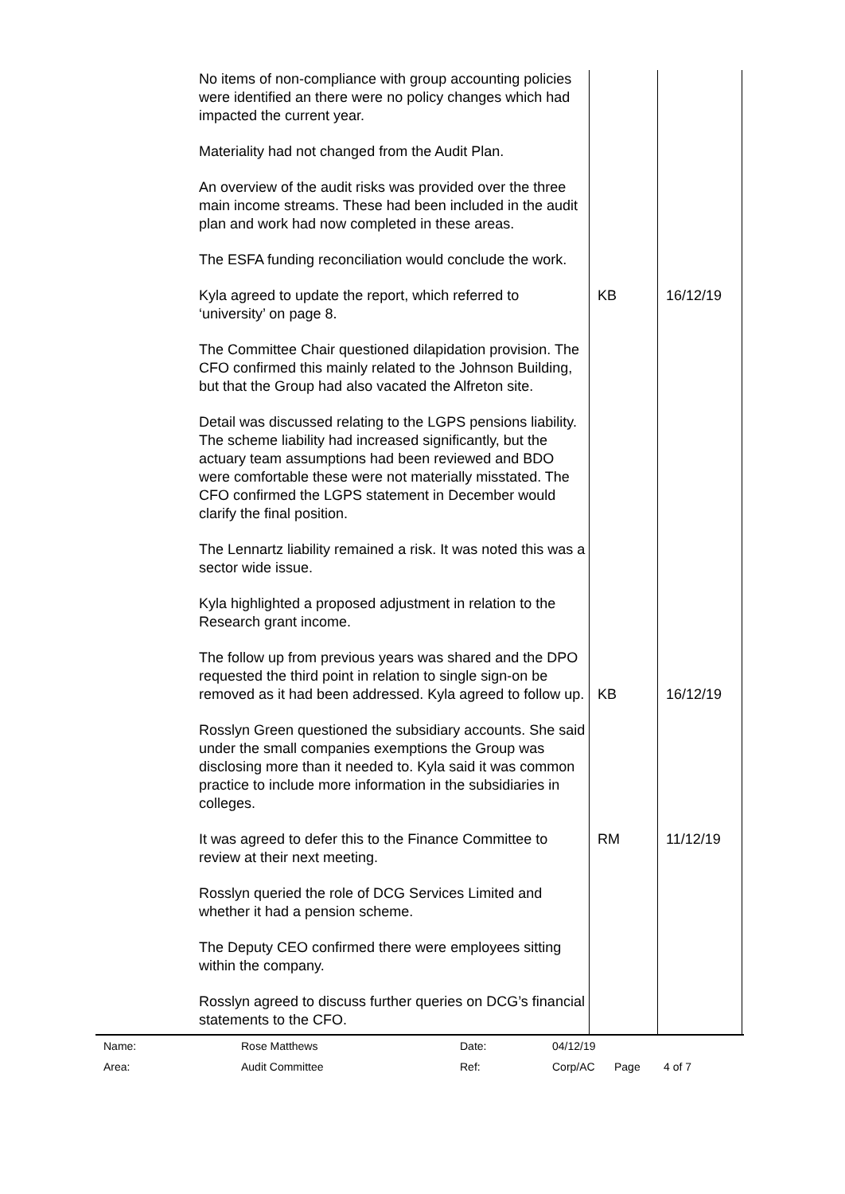| No items of non-compliance with group accounting policies were identified an there were no policy changes which had impacted the current year. | | |
| Materiality had not changed from the Audit Plan. | | |
| An overview of the audit risks was provided over the three main income streams. These had been included in the audit plan and work had now completed in these areas. | | |
| The ESFA funding reconciliation would conclude the work. | | |
| Kyla agreed to update the report, which referred to ‘university’ on page 8. | KB | 16/12/19 |
| The Committee Chair questioned dilapidation provision. The CFO confirmed this mainly related to the Johnson Building, but that the Group had also vacated the Alfreton site. | | |
| Detail was discussed relating to the LGPS pensions liability. The scheme liability had increased significantly, but the actuary team assumptions had been reviewed and BDO were comfortable these were not materially misstated. The CFO confirmed the LGPS statement in December would clarify the final position. | | |
| The Lennartz liability remained a risk. It was noted this was a sector wide issue. | | |
| Kyla highlighted a proposed adjustment in relation to the Research grant income. | | |
| The follow up from previous years was shared and the DPO requested the third point in relation to single sign-on be removed as it had been addressed. Kyla agreed to follow up. | KB | 16/12/19 |
| Rosslyn Green questioned the subsidiary accounts. She said under the small companies exemptions the Group was disclosing more than it needed to. Kyla said it was common practice to include more information in the subsidiaries in colleges. | | |
| It was agreed to defer this to the Finance Committee to review at their next meeting. | RM | 11/12/19 |
| Rosslyn queried the role of DCG Services Limited and whether it had a pension scheme. | | |
| The Deputy CEO confirmed there were employees sitting within the company. | | |
| Rosslyn agreed to discuss further queries on DCG’s financial statements to the CFO. | | |
| Name: | Rose Matthews | Date: | 04/12/19 | | |
| Area: | Audit Committee | Ref: | Corp/AC | Page | 4 of 7 |